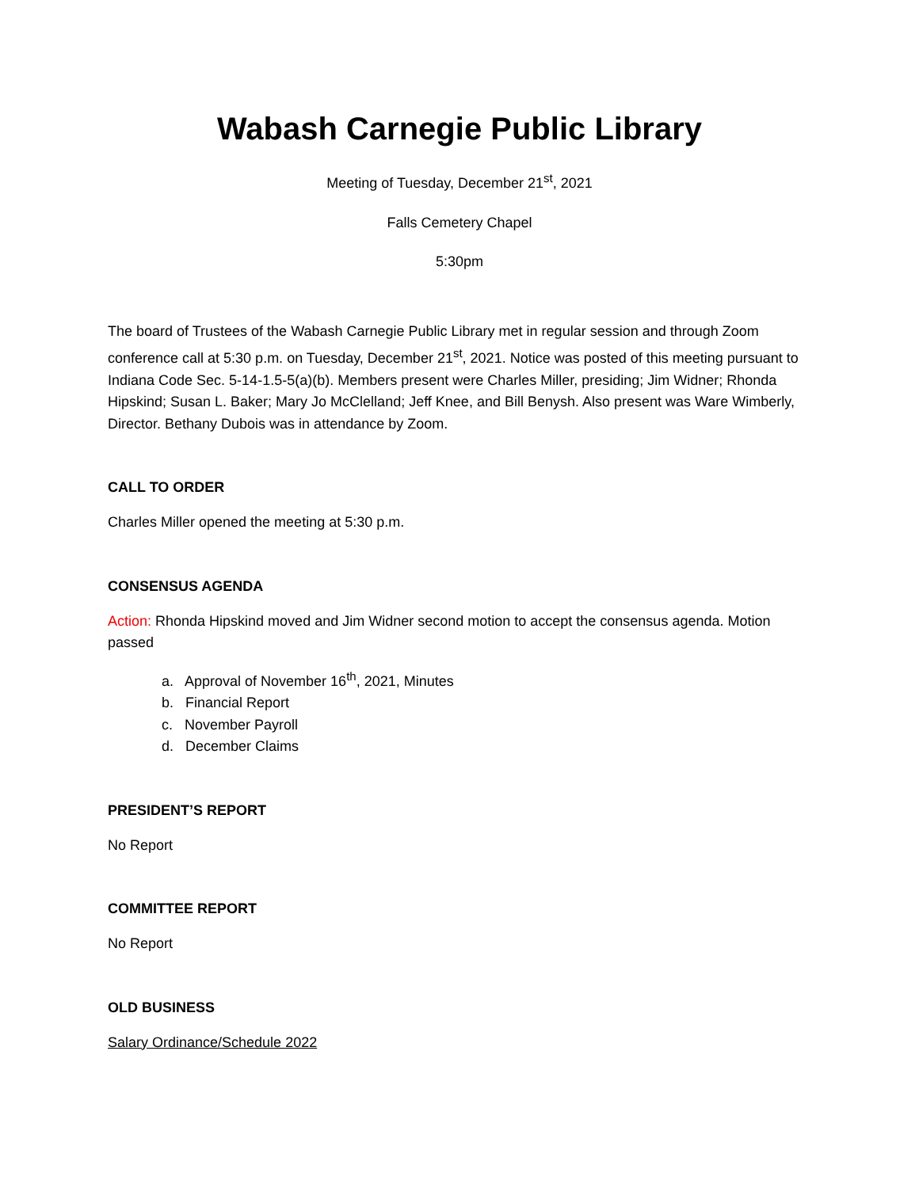Wabash Carnegie Public Library
Meeting of Tuesday, December 21<sup>st</sup>, 2021
Falls Cemetery Chapel
5:30pm
The board of Trustees of the Wabash Carnegie Public Library met in regular session and through Zoom conference call at 5:30 p.m. on Tuesday, December 21<sup>st</sup>, 2021. Notice was posted of this meeting pursuant to Indiana Code Sec. 5-14-1.5-5(a)(b). Members present were Charles Miller, presiding; Jim Widner; Rhonda Hipskind; Susan L. Baker; Mary Jo McClelland; Jeff Knee, and Bill Benysh. Also present was Ware Wimberly, Director. Bethany Dubois was in attendance by Zoom.
CALL TO ORDER
Charles Miller opened the meeting at 5:30 p.m.
CONSENSUS AGENDA
Action: Rhonda Hipskind moved and Jim Widner second motion to accept the consensus agenda. Motion passed
a. Approval of November 16<sup>th</sup>, 2021, Minutes
b. Financial Report
c. November Payroll
d. December Claims
PRESIDENT’S REPORT
No Report
COMMITTEE REPORT
No Report
OLD BUSINESS
Salary Ordinance/Schedule 2022